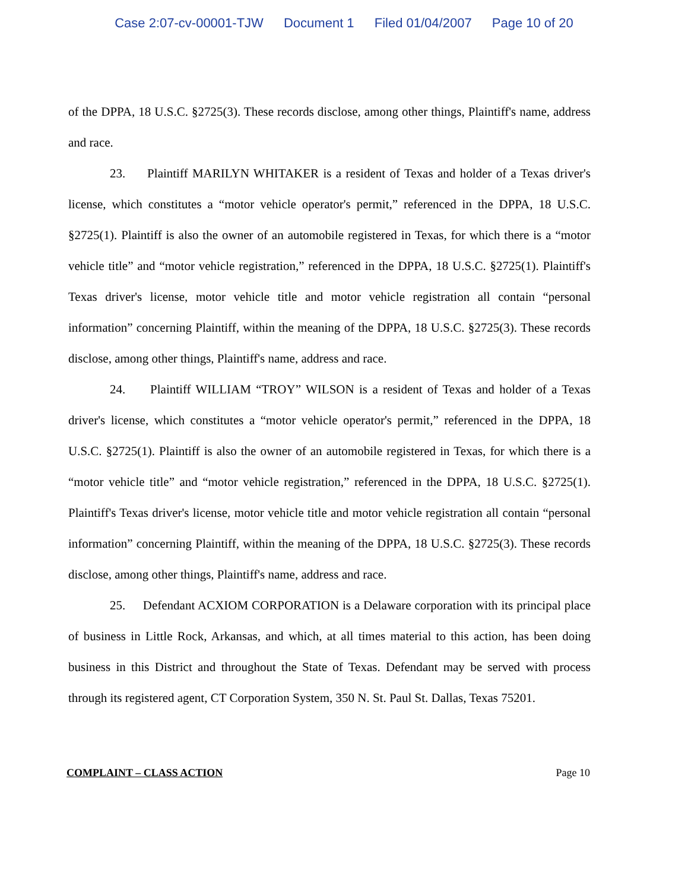Case 2:07-cv-00001-TJW Document 1 Filed 01/04/2007 Page 10 of 20
of the DPPA, 18 U.S.C. §2725(3). These records disclose, among other things, Plaintiff's name, address and race.
23. Plaintiff MARILYN WHITAKER is a resident of Texas and holder of a Texas driver's license, which constitutes a “motor vehicle operator's permit,” referenced in the DPPA, 18 U.S.C. §2725(1). Plaintiff is also the owner of an automobile registered in Texas, for which there is a “motor vehicle title” and “motor vehicle registration,” referenced in the DPPA, 18 U.S.C. §2725(1). Plaintiff's Texas driver's license, motor vehicle title and motor vehicle registration all contain “personal information” concerning Plaintiff, within the meaning of the DPPA, 18 U.S.C. §2725(3). These records disclose, among other things, Plaintiff's name, address and race.
24. Plaintiff WILLIAM “TROY” WILSON is a resident of Texas and holder of a Texas driver's license, which constitutes a “motor vehicle operator's permit,” referenced in the DPPA, 18 U.S.C. §2725(1). Plaintiff is also the owner of an automobile registered in Texas, for which there is a “motor vehicle title” and “motor vehicle registration,” referenced in the DPPA, 18 U.S.C. §2725(1). Plaintiff's Texas driver's license, motor vehicle title and motor vehicle registration all contain “personal information” concerning Plaintiff, within the meaning of the DPPA, 18 U.S.C. §2725(3). These records disclose, among other things, Plaintiff's name, address and race.
25. Defendant ACXIOM CORPORATION is a Delaware corporation with its principal place of business in Little Rock, Arkansas, and which, at all times material to this action, has been doing business in this District and throughout the State of Texas. Defendant may be served with process through its registered agent, CT Corporation System, 350 N. St. Paul St. Dallas, Texas 75201.
COMPLAINT – CLASS ACTION Page 10